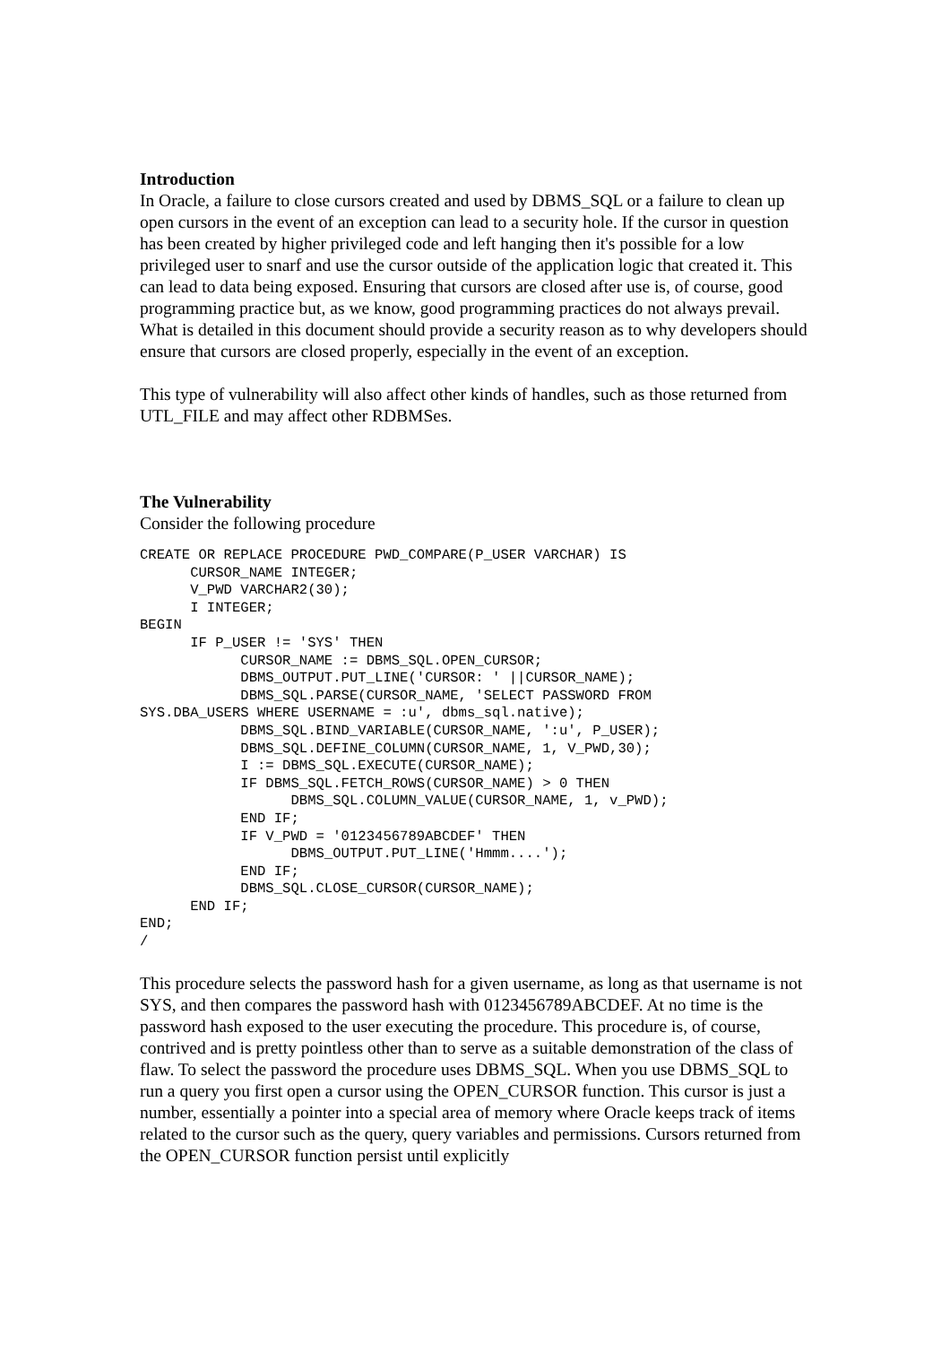Introduction
In Oracle, a failure to close cursors created and used by DBMS_SQL or a failure to clean up open cursors in the event of an exception can lead to a security hole. If the cursor in question has been created by higher privileged code and left hanging then it's possible for a low privileged user to snarf and use the cursor outside of the application logic that created it. This can lead to data being exposed. Ensuring that cursors are closed after use is, of course, good programming practice but, as we know, good programming practices do not always prevail. What is detailed in this document should provide a security reason as to why developers should ensure that cursors are closed properly, especially in the event of an exception.
This type of vulnerability will also affect other kinds of handles, such as those returned from UTL_FILE and may affect other RDBMSes.
The Vulnerability
Consider the following procedure
CREATE OR REPLACE PROCEDURE PWD_COMPARE(P_USER VARCHAR) IS
      CURSOR_NAME INTEGER;
      V_PWD VARCHAR2(30);
      I INTEGER;
BEGIN
      IF P_USER != 'SYS' THEN
            CURSOR_NAME := DBMS_SQL.OPEN_CURSOR;
            DBMS_OUTPUT.PUT_LINE('CURSOR: ' ||CURSOR_NAME);
            DBMS_SQL.PARSE(CURSOR_NAME, 'SELECT PASSWORD FROM
SYS.DBA_USERS WHERE USERNAME = :u', dbms_sql.native);
            DBMS_SQL.BIND_VARIABLE(CURSOR_NAME, ':u', P_USER);
            DBMS_SQL.DEFINE_COLUMN(CURSOR_NAME, 1, V_PWD,30);
            I := DBMS_SQL.EXECUTE(CURSOR_NAME);
            IF DBMS_SQL.FETCH_ROWS(CURSOR_NAME) > 0 THEN
                  DBMS_SQL.COLUMN_VALUE(CURSOR_NAME, 1, v_PWD);
            END IF;
            IF V_PWD = '0123456789ABCDEF' THEN
                  DBMS_OUTPUT.PUT_LINE('Hmmm....');
            END IF;
            DBMS_SQL.CLOSE_CURSOR(CURSOR_NAME);
      END IF;
END;
/
This procedure selects the password hash for a given username, as long as that username is not SYS, and then compares the password hash with 0123456789ABCDEF. At no time is the password hash exposed to the user executing the procedure. This procedure is, of course, contrived and is pretty pointless other than to serve as a suitable demonstration of the class of flaw. To select the password the procedure uses DBMS_SQL. When you use DBMS_SQL to run a query you first open a cursor using the OPEN_CURSOR function. This cursor is just a number, essentially a pointer into a special area of memory where Oracle keeps track of items related to the cursor such as the query, query variables and permissions. Cursors returned from the OPEN_CURSOR function persist until explicitly